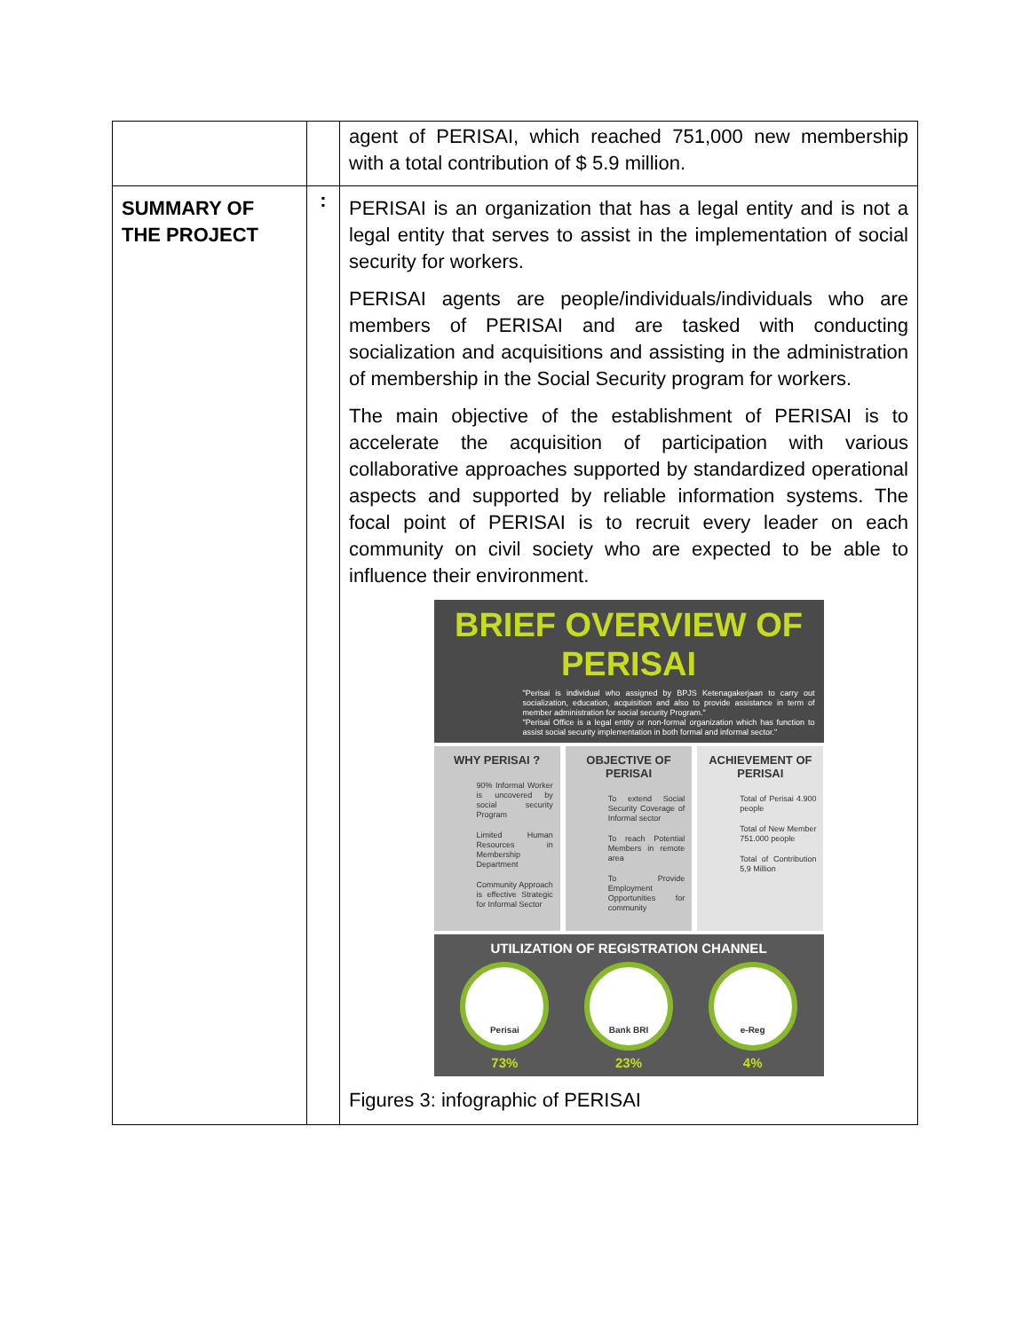| | | agent of PERISAI, which reached 751,000 new membership with a total contribution of $ 5.9 million. |
| SUMMARY OF THE PROJECT | : | PERISAI is an organization that has a legal entity and is not a legal entity that serves to assist in the implementation of social security for workers. PERISAI agents are people/individuals/individuals who are members of PERISAI and are tasked with conducting socialization and acquisitions and assisting in the administration of membership in the Social Security program for workers. The main objective of the establishment of PERISAI is to accelerate the acquisition of participation with various collaborative approaches supported by standardized operational aspects and supported by reliable information systems. The focal point of PERISAI is to recruit every leader on each community on civil society who are expected to be able to influence their environment. BRIEF OVERVIEW OF PERISAI "Perisai is individual who assigned by BPJS Ketenagakerjaan to carry out socialization, education, acquisition and also to provide assistance in term of member administration for social security Program." "Perisai Office is a legal entity or non-formal organization which has function to assist social security implementation in both formal and informal sector." WHY PERISAI ? 90% Informal Worker is uncovered by social security Program Limited Human Resources in Membership Department Community Approach is effective Strategic for Informal Sector OBJECTIVE OF PERISAI To extend Social Security Coverage of Informal sector To reach Potential Members in remote area To Provide Employment Opportunities for community ACHIEVEMENT OF PERISAI Total of Perisai 4.900 people Total of New Member 751.000 people Total of Contribution 5,9 Million UTILIZATION OF REGISTRATION CHANNEL Perisai 73% Bank BRI 23% e-Reg 4% Figures 3: infographic of PERISAI |